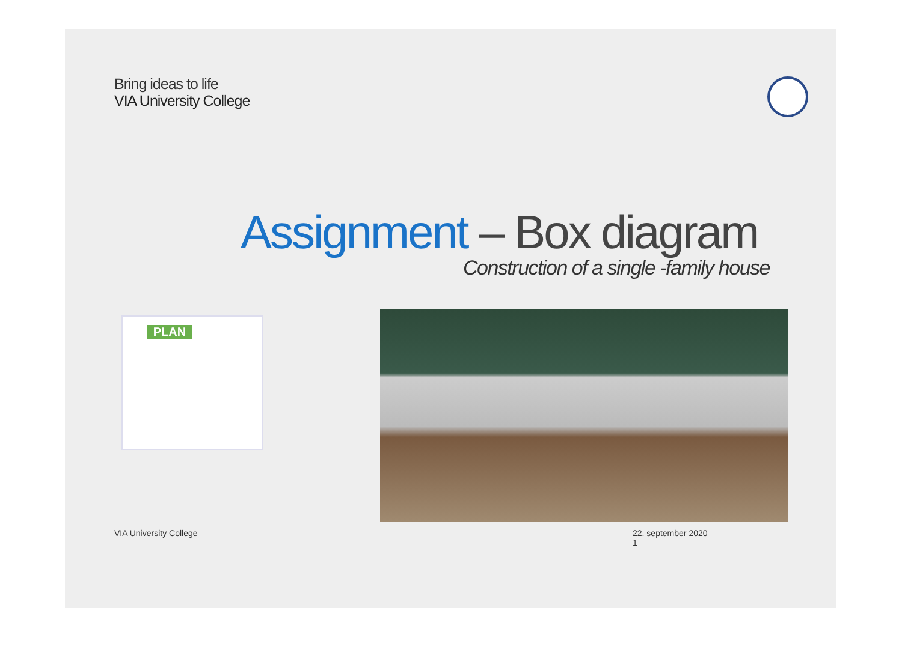Bring ideas to life
VIA University College
Assignment – Box diagram
Construction of a single -family house
PLAN
VIA University College 22. september 2020
1